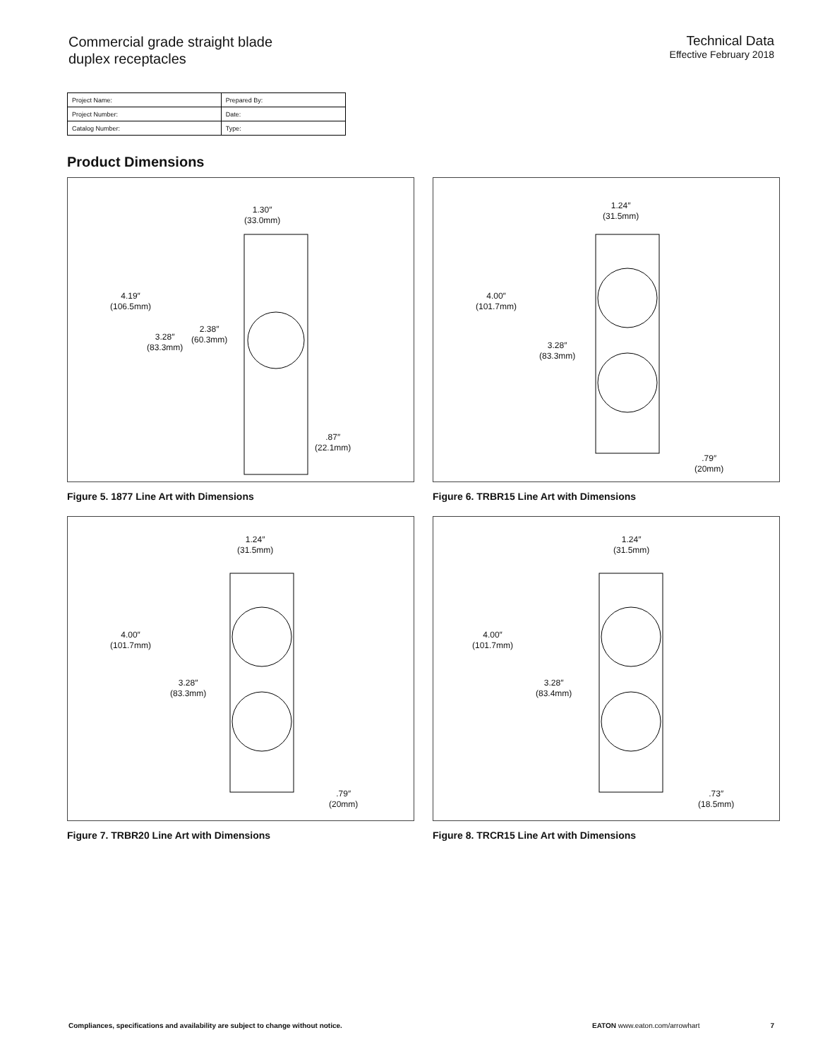Commercial grade straight blade
duplex receptacles
Technical Data
Effective February 2018
| Project Name: | Prepared By: |
| Project Number: | Date: |
| Catalog Number: | Type: |
Product Dimensions
1.30″
(33.0mm)
4.19″
(106.5mm)
3.28″
(83.3mm)
2.38″
(60.3mm)
.87″
(22.1mm)
Figure 5. 1877 Line Art with Dimensions
1.24″
(31.5mm)
4.00″
(101.7mm)
3.28″
(83.3mm)
.79″
(20mm)
Figure 6. TRBR15 Line Art with Dimensions
1.24″
(31.5mm)
4.00″
(101.7mm)
3.28″
(83.3mm)
.79″
(20mm)
Figure 7. TRBR20 Line Art with Dimensions
1.24″
(31.5mm)
4.00″
(101.7mm)
3.28″
(83.4mm)
.73″
(18.5mm)
Figure 8. TRCR15 Line Art with Dimensions
Compliances, specifications and availability are subject to change without notice. EATON www.eaton.com/arrowhart 7